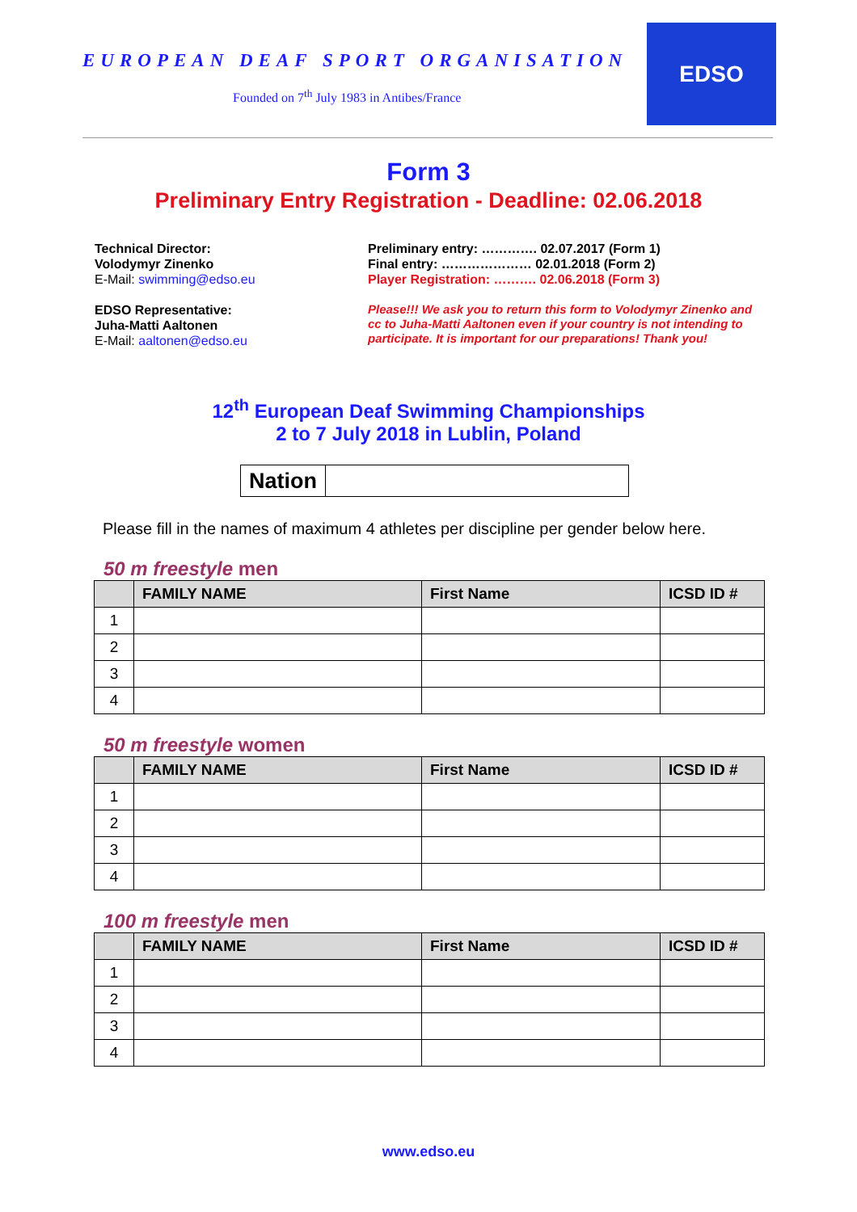EUROPEAN DEAF SPORT ORGANISATION
Founded on 7<sup>th</sup> July 1983 in Antibes/France
EDSO
Form 3
Preliminary Entry Registration - Deadline: 02.06.2018
Technical Director:
Volodymyr Zinenko
E-Mail: swimming@edso.eu
EDSO Representative:
Juha-Matti Aaltonen
E-Mail: aaltonen@edso.eu
Preliminary entry: …………. 02.07.2017 (Form 1)
Final entry: ………………… 02.01.2018 (Form 2)
Player Registration: ………. 02.06.2018 (Form 3)
Please!!! We ask you to return this form to Volodymyr Zinenko and cc to Juha-Matti Aaltonen even if your country is not intending to participate. It is important for our preparations! Thank you!
12<sup>th</sup> European Deaf Swimming Championships
2 to 7 July 2018 in Lublin, Poland
| Nation | |
Please fill in the names of maximum 4 athletes per discipline per gender below here.
50 m freestyle men
| | FAMILY NAME | First Name | ICSD ID # |
| --- | --- | --- | --- |
| 1 | | | |
| 2 | | | |
| 3 | | | |
| 4 | | | |
50 m freestyle women
| | FAMILY NAME | First Name | ICSD ID # |
| --- | --- | --- | --- |
| 1 | | | |
| 2 | | | |
| 3 | | | |
| 4 | | | |
100 m freestyle men
| | FAMILY NAME | First Name | ICSD ID # |
| --- | --- | --- | --- |
| 1 | | | |
| 2 | | | |
| 3 | | | |
| 4 | | | |
www.edso.eu